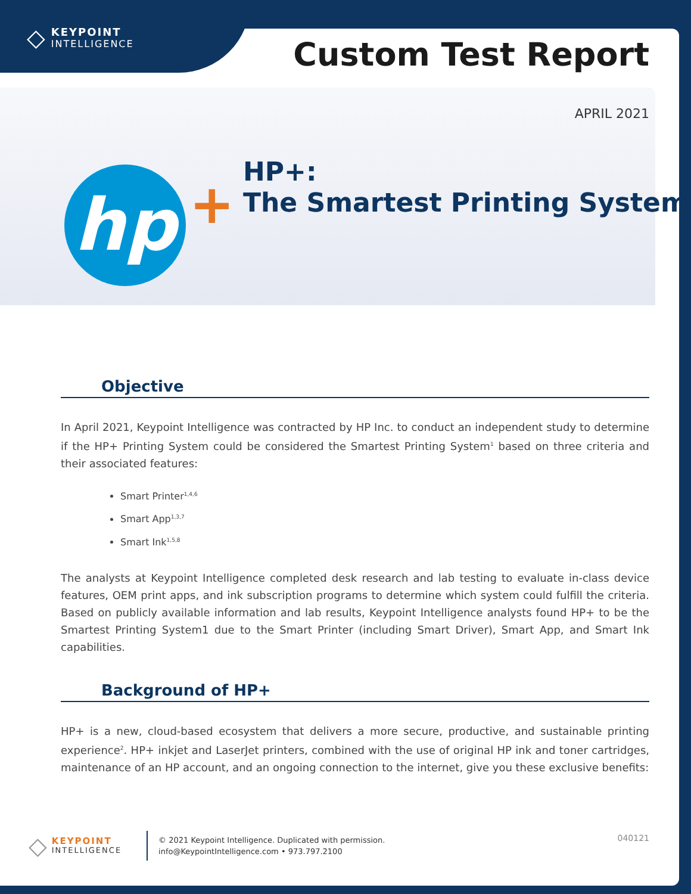◇
KEYPOINT
INTELLIGENCE
Custom Test Report
APRIL 2021
hp +
HP+:
The Smartest Printing System
Objective
In April 2021, Keypoint Intelligence was contracted by HP Inc. to conduct an independent study to determine if the HP+ Printing System could be considered the Smartest Printing System<sup>1</sup> based on three criteria and their associated features:
Smart Printer<sup>1,4,6</sup>
Smart App<sup>1,3,7</sup>
Smart Ink<sup>1,5,8</sup>
The analysts at Keypoint Intelligence completed desk research and lab testing to evaluate in-class device features, OEM print apps, and ink subscription programs to determine which system could fulfill the criteria. Based on publicly available information and lab results, Keypoint Intelligence analysts found HP+ to be the Smartest Printing System1 due to the Smart Printer (including Smart Driver), Smart App, and Smart Ink capabilities.
Background of HP+
HP+ is a new, cloud-based ecosystem that delivers a more secure, productive, and sustainable printing experience<sup>2</sup>. HP+ inkjet and LaserJet printers, combined with the use of original HP ink and toner cartridges, maintenance of an HP account, and an ongoing connection to the internet, give you these exclusive benefits:
◇
KEYPOINT
INTELLIGENCE
© 2021 Keypoint Intelligence. Duplicated with permission.
info@KeypointIntelligence.com • 973.797.2100
040121